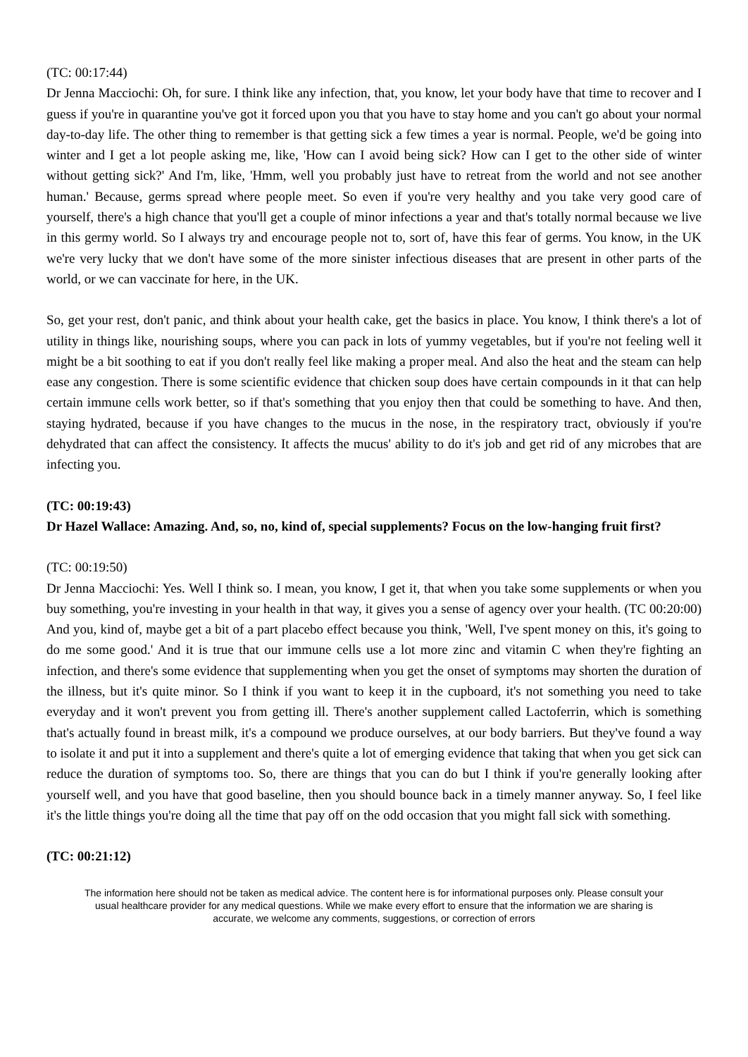(TC: 00:17:44)
Dr Jenna Macciochi: Oh, for sure. I think like any infection, that, you know, let your body have that time to recover and I guess if you're in quarantine you've got it forced upon you that you have to stay home and you can't go about your normal day-to-day life. The other thing to remember is that getting sick a few times a year is normal. People, we'd be going into winter and I get a lot people asking me, like, 'How can I avoid being sick? How can I get to the other side of winter without getting sick?' And I'm, like, 'Hmm, well you probably just have to retreat from the world and not see another human.' Because, germs spread where people meet. So even if you're very healthy and you take very good care of yourself, there's a high chance that you'll get a couple of minor infections a year and that's totally normal because we live in this germy world. So I always try and encourage people not to, sort of, have this fear of germs. You know, in the UK we're very lucky that we don't have some of the more sinister infectious diseases that are present in other parts of the world, or we can vaccinate for here, in the UK.
So, get your rest, don't panic, and think about your health cake, get the basics in place. You know, I think there's a lot of utility in things like, nourishing soups, where you can pack in lots of yummy vegetables, but if you're not feeling well it might be a bit soothing to eat if you don't really feel like making a proper meal. And also the heat and the steam can help ease any congestion. There is some scientific evidence that chicken soup does have certain compounds in it that can help certain immune cells work better, so if that's something that you enjoy then that could be something to have. And then, staying hydrated, because if you have changes to the mucus in the nose, in the respiratory tract, obviously if you're dehydrated that can affect the consistency. It affects the mucus' ability to do it's job and get rid of any microbes that are infecting you.
(TC: 00:19:43)
Dr Hazel Wallace: Amazing. And, so, no, kind of, special supplements? Focus on the low-hanging fruit first?
(TC: 00:19:50)
Dr Jenna Macciochi: Yes. Well I think so. I mean, you know, I get it, that when you take some supplements or when you buy something, you're investing in your health in that way, it gives you a sense of agency over your health. (TC 00:20:00) And you, kind of, maybe get a bit of a part placebo effect because you think, 'Well, I've spent money on this, it's going to do me some good.' And it is true that our immune cells use a lot more zinc and vitamin C when they're fighting an infection, and there's some evidence that supplementing when you get the onset of symptoms may shorten the duration of the illness, but it's quite minor. So I think if you want to keep it in the cupboard, it's not something you need to take everyday and it won't prevent you from getting ill. There's another supplement called Lactoferrin, which is something that's actually found in breast milk, it's a compound we produce ourselves, at our body barriers. But they've found a way to isolate it and put it into a supplement and there's quite a lot of emerging evidence that taking that when you get sick can reduce the duration of symptoms too. So, there are things that you can do but I think if you're generally looking after yourself well, and you have that good baseline, then you should bounce back in a timely manner anyway. So, I feel like it's the little things you're doing all the time that pay off on the odd occasion that you might fall sick with something.
(TC: 00:21:12)
The information here should not be taken as medical advice. The content here is for informational purposes only. Please consult your usual healthcare provider for any medical questions. While we make every effort to ensure that the information we are sharing is accurate, we welcome any comments, suggestions, or correction of errors